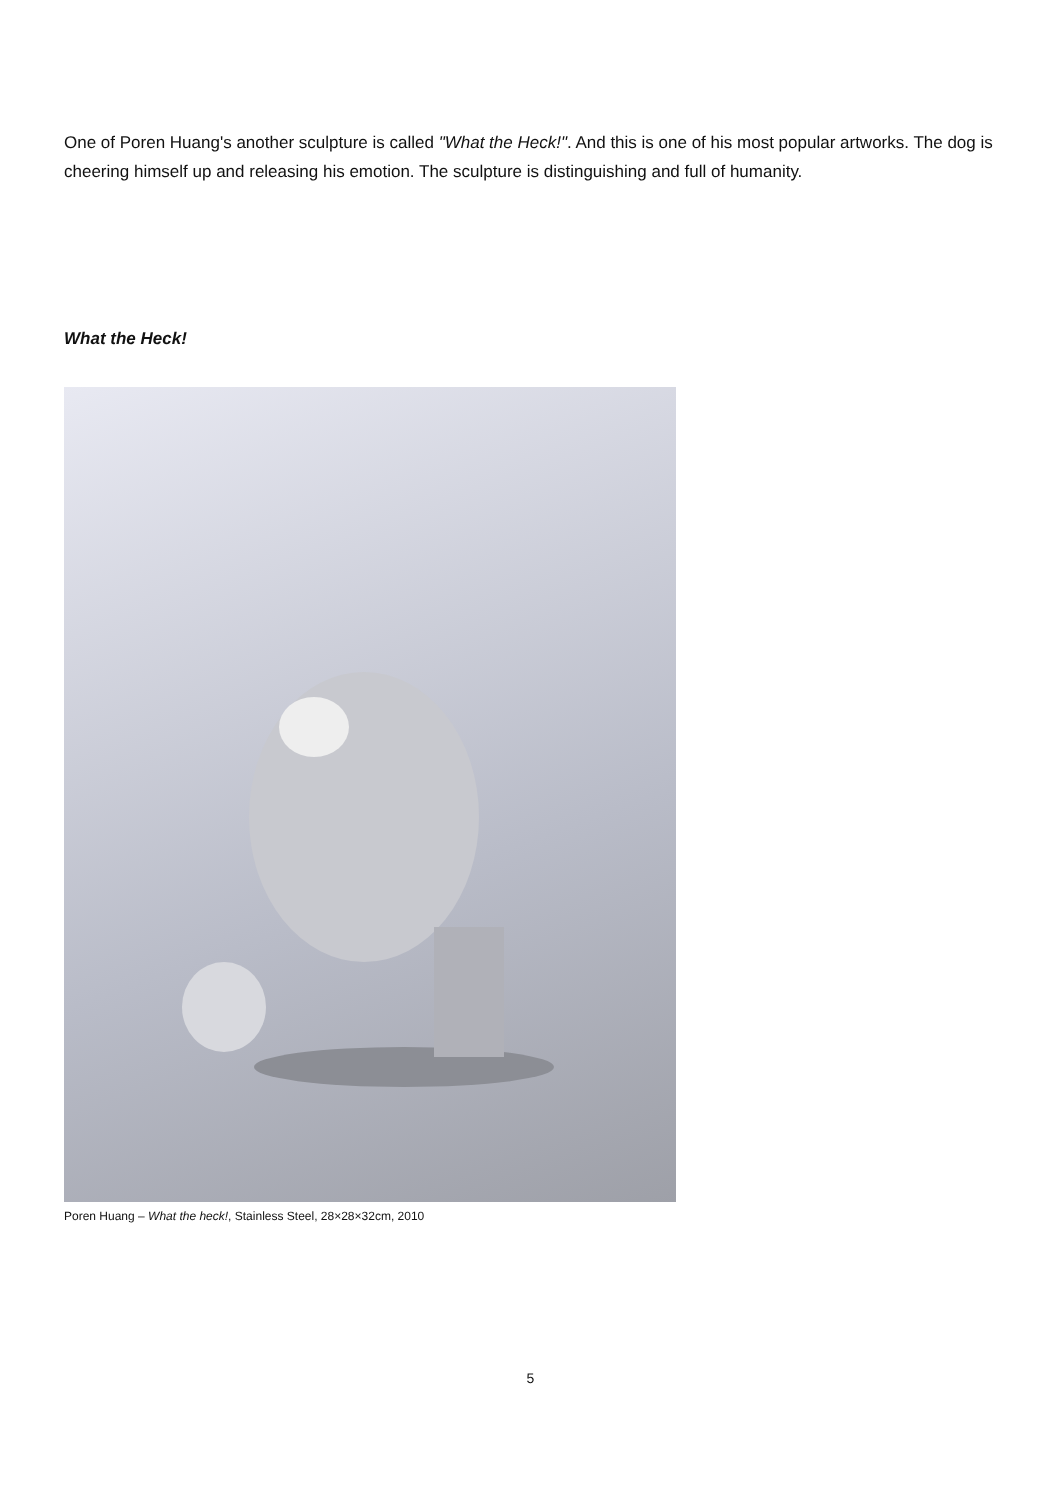One of Poren Huang's another sculpture is called "What the Heck!". And this is one of his most popular artworks. The dog is cheering himself up and releasing his emotion. The sculpture is distinguishing and full of humanity.
What the Heck!
Poren Huang – What the heck!, Stainless Steel, 28×28×32cm, 2010
5